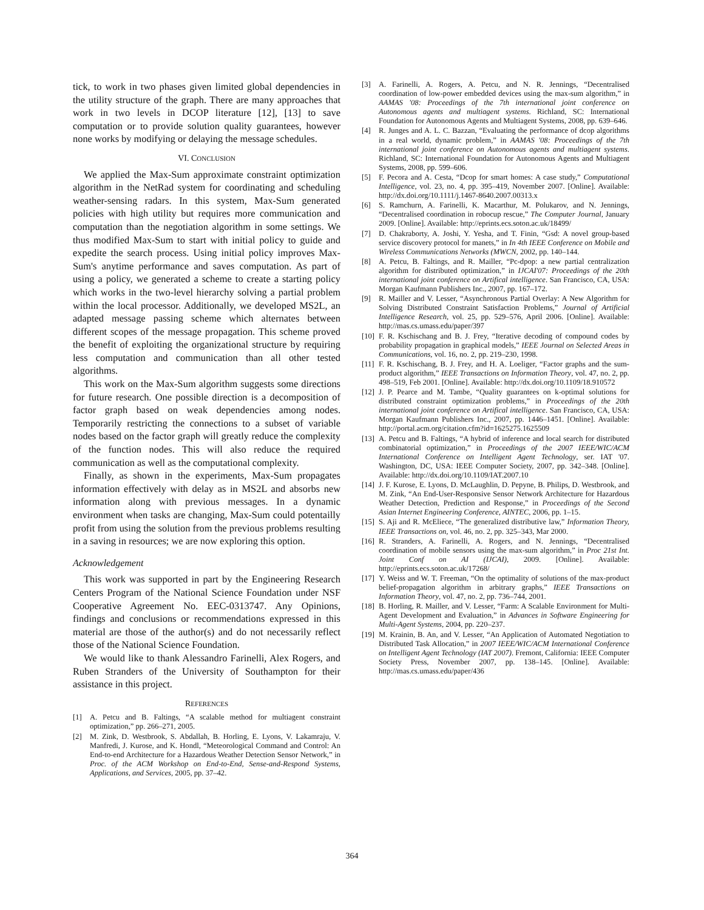tick, to work in two phases given limited global dependencies in the utility structure of the graph. There are many approaches that work in two levels in DCOP literature [12], [13] to save computation or to provide solution quality guarantees, however none works by modifying or delaying the message schedules.
VI. CONCLUSION
We applied the Max-Sum approximate constraint optimization algorithm in the NetRad system for coordinating and scheduling weather-sensing radars. In this system, Max-Sum generated policies with high utility but requires more communication and computation than the negotiation algorithm in some settings. We thus modified Max-Sum to start with initial policy to guide and expedite the search process. Using initial policy improves Max-Sum's anytime performance and saves computation. As part of using a policy, we generated a scheme to create a starting policy which works in the two-level hierarchy solving a partial problem within the local processor. Additionally, we developed MS2L, an adapted message passing scheme which alternates between different scopes of the message propagation. This scheme proved the benefit of exploiting the organizational structure by requiring less computation and communication than all other tested algorithms.
This work on the Max-Sum algorithm suggests some directions for future research. One possible direction is a decomposition of factor graph based on weak dependencies among nodes. Temporarily restricting the connections to a subset of variable nodes based on the factor graph will greatly reduce the complexity of the function nodes. This will also reduce the required communication as well as the computational complexity.
Finally, as shown in the experiments, Max-Sum propagates information effectively with delay as in MS2L and absorbs new information along with previous messages. In a dynamic environment when tasks are changing, Max-Sum could potentailly profit from using the solution from the previous problems resulting in a saving in resources; we are now exploring this option.
Acknowledgement
This work was supported in part by the Engineering Research Centers Program of the National Science Foundation under NSF Cooperative Agreement No. EEC-0313747. Any Opinions, findings and conclusions or recommendations expressed in this material are those of the author(s) and do not necessarily reflect those of the National Science Foundation.
We would like to thank Alessandro Farinelli, Alex Rogers, and Ruben Stranders of the University of Southampton for their assistance in this project.
REFERENCES
[1] A. Petcu and B. Faltings, “A scalable method for multiagent constraint optimization,” pp. 266–271, 2005.
[2] M. Zink, D. Westbrook, S. Abdallah, B. Horling, E. Lyons, V. Lakamraju, V. Manfredi, J. Kurose, and K. Hondl, “Meteorological Command and Control: An End-to-end Architecture for a Hazardous Weather Detection Sensor Network,” in Proc. of the ACM Workshop on End-to-End, Sense-and-Respond Systems, Applications, and Services, 2005, pp. 37–42.
[3] A. Farinelli, A. Rogers, A. Petcu, and N. R. Jennings, “Decentralised coordination of low-power embedded devices using the max-sum algorithm,” in AAMAS '08: Proceedings of the 7th international joint conference on Autonomous agents and multiagent systems. Richland, SC: International Foundation for Autonomous Agents and Multiagent Systems, 2008, pp. 639–646.
[4] R. Junges and A. L. C. Bazzan, “Evaluating the performance of dcop algorithms in a real world, dynamic problem,” in AAMAS '08: Proceedings of the 7th international joint conference on Autonomous agents and multiagent systems. Richland, SC: International Foundation for Autonomous Agents and Multiagent Systems, 2008, pp. 599–606.
[5] F. Pecora and A. Cesta, “Dcop for smart homes: A case study,” Computational Intelligence, vol. 23, no. 4, pp. 395–419, November 2007. [Online]. Available: http://dx.doi.org/10.1111/j.1467-8640.2007.00313.x
[6] S. Ramchurn, A. Farinelli, K. Macarthur, M. Polukarov, and N. Jennings, “Decentralised coordination in robocup rescue,” The Computer Journal, January 2009. [Online]. Available: http://eprints.ecs.soton.ac.uk/18499/
[7] D. Chakraborty, A. Joshi, Y. Yesha, and T. Finin, “Gsd: A novel group-based service discovery protocol for manets,” in In 4th IEEE Conference on Mobile and Wireless Communications Networks (MWCN, 2002, pp. 140–144.
[8] A. Petcu, B. Faltings, and R. Mailler, “Pc-dpop: a new partial centralization algorithm for distributed optimization,” in IJCAI'07: Proceedings of the 20th international joint conference on Artifical intelligence. San Francisco, CA, USA: Morgan Kaufmann Publishers Inc., 2007, pp. 167–172.
[9] R. Mailler and V. Lesser, “Asynchronous Partial Overlay: A New Algorithm for Solving Distributed Constraint Satisfaction Problems,” Journal of Artificial Intelligence Research, vol. 25, pp. 529–576, April 2006. [Online]. Available: http://mas.cs.umass.edu/paper/397
[10] F. R. Kschischang and B. J. Frey, “Iterative decoding of compound codes by probability propagation in graphical models,” IEEE Journal on Selected Areas in Communications, vol. 16, no. 2, pp. 219–230, 1998.
[11] F. R. Kschischang, B. J. Frey, and H. A. Loeliger, “Factor graphs and the sum-product algorithm,” IEEE Transactions on Information Theory, vol. 47, no. 2, pp. 498–519, Feb 2001. [Online]. Available: http://dx.doi.org/10.1109/18.910572
[12] J. P. Pearce and M. Tambe, “Quality guarantees on k-optimal solutions for distributed constraint optimization problems,” in Proceedings of the 20th international joint conference on Artifical intelligence. San Francisco, CA, USA: Morgan Kaufmann Publishers Inc., 2007, pp. 1446–1451. [Online]. Available: http://portal.acm.org/citation.cfm?id=1625275.1625509
[13] A. Petcu and B. Faltings, “A hybrid of inference and local search for distributed combinatorial optimization,” in Proceedings of the 2007 IEEE/WIC/ACM International Conference on Intelligent Agent Technology, ser. IAT '07. Washington, DC, USA: IEEE Computer Society, 2007, pp. 342–348. [Online]. Available: http://dx.doi.org/10.1109/IAT.2007.10
[14] J. F. Kurose, E. Lyons, D. McLaughlin, D. Pepyne, B. Philips, D. Westbrook, and M. Zink, “An End-User-Responsive Sensor Network Architecture for Hazardous Weather Detection, Prediction and Response,” in Proceedings of the Second Asian Internet Engineering Conference, AINTEC, 2006, pp. 1–15.
[15] S. Aji and R. McEliece, “The generalized distributive law,” Information Theory, IEEE Transactions on, vol. 46, no. 2, pp. 325–343, Mar 2000.
[16] R. Stranders, A. Farinelli, A. Rogers, and N. Jennings, “Decentralised coordination of mobile sensors using the max-sum algorithm,” in Proc 21st Int. Joint Conf on AI (IJCAI), 2009. [Online]. Available: http://eprints.ecs.soton.ac.uk/17268/
[17] Y. Weiss and W. T. Freeman, “On the optimality of solutions of the max-product belief-propagation algorithm in arbitrary graphs,” IEEE Transactions on Information Theory, vol. 47, no. 2, pp. 736–744, 2001.
[18] B. Horling, R. Mailler, and V. Lesser, “Farm: A Scalable Environment for Multi-Agent Development and Evaluation,” in Advances in Software Engineering for Multi-Agent Systems, 2004, pp. 220–237.
[19] M. Krainin, B. An, and V. Lesser, “An Application of Automated Negotiation to Distributed Task Allocation,” in 2007 IEEE/WIC/ACM International Conference on Intelligent Agent Technology (IAT 2007). Fremont, California: IEEE Computer Society Press, November 2007, pp. 138–145. [Online]. Available: http://mas.cs.umass.edu/paper/436
364